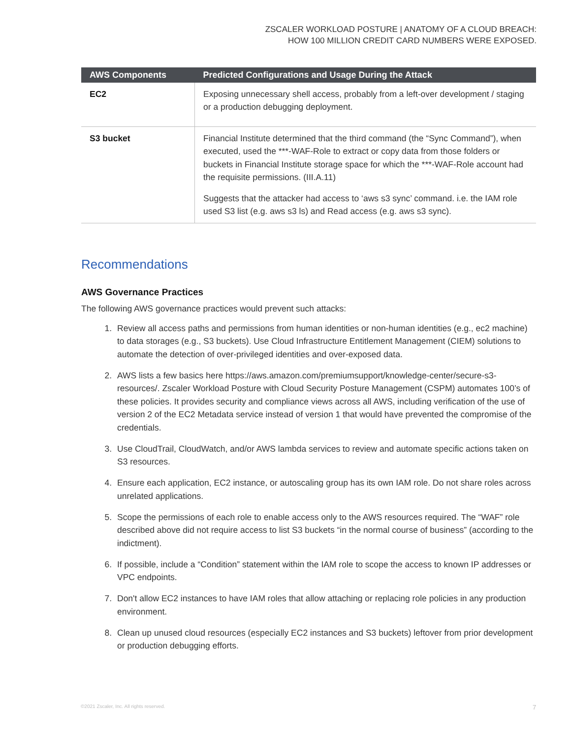ZSCALER WORKLOAD POSTURE | ANATOMY OF A CLOUD BREACH:
HOW 100 MILLION CREDIT CARD NUMBERS WERE EXPOSED.
| AWS Components | Predicted Configurations and Usage During the Attack |
| --- | --- |
| EC2 | Exposing unnecessary shell access, probably from a left-over development / staging or a production debugging deployment. |
| S3 bucket | Financial Institute determined that the third command (the “Sync Command”), when executed, used the ***-WAF-Role to extract or copy data from those folders or buckets in Financial Institute storage space for which the ***-WAF-Role account had the requisite permissions. (III.A.11) Suggests that the attacker had access to ‘aws s3 sync’ command. i.e. the IAM role used S3 list (e.g. aws s3 ls) and Read access (e.g. aws s3 sync). |
Recommendations
AWS Governance Practices
The following AWS governance practices would prevent such attacks:
1. Review all access paths and permissions from human identities or non-human identities (e.g., ec2 machine) to data storages (e.g., S3 buckets). Use Cloud Infrastructure Entitlement Management (CIEM) solutions to automate the detection of over-privileged identities and over-exposed data.
2. AWS lists a few basics here https://aws.amazon.com/premiumsupport/knowledge-center/secure-s3-resources/. Zscaler Workload Posture with Cloud Security Posture Management (CSPM) automates 100’s of these policies. It provides security and compliance views across all AWS, including verification of the use of version 2 of the EC2 Metadata service instead of version 1 that would have prevented the compromise of the credentials.
3. Use CloudTrail, CloudWatch, and/or AWS lambda services to review and automate specific actions taken on S3 resources.
4. Ensure each application, EC2 instance, or autoscaling group has its own IAM role. Do not share roles across unrelated applications.
5. Scope the permissions of each role to enable access only to the AWS resources required. The “WAF” role described above did not require access to list S3 buckets “in the normal course of business” (according to the indictment).
6. If possible, include a “Condition” statement within the IAM role to scope the access to known IP addresses or VPC endpoints.
7. Don't allow EC2 instances to have IAM roles that allow attaching or replacing role policies in any production environment.
8. Clean up unused cloud resources (especially EC2 instances and S3 buckets) leftover from prior development or production debugging efforts.
©2021 Zscaler, Inc. All rights reserved.
7